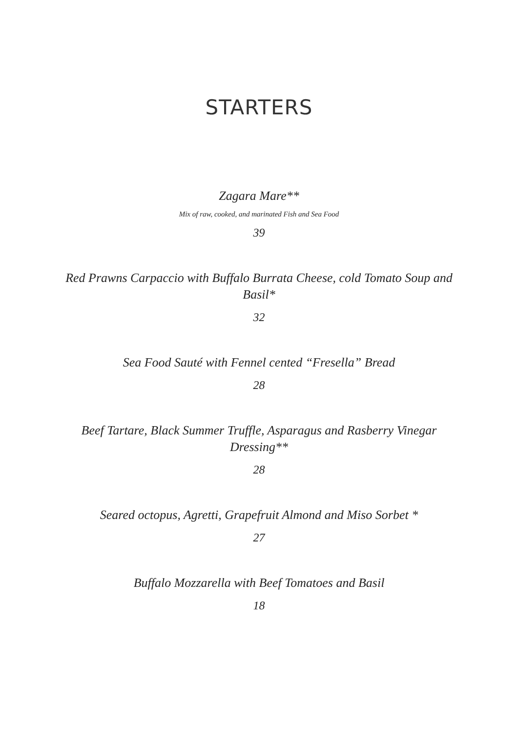STARTERS
Zagara Mare**
Mix of raw, cooked, and marinated Fish and Sea Food
39
Red Prawns Carpaccio with Buffalo Burrata Cheese, cold Tomato Soup and Basil*
32
Sea Food Sauté with Fennel cented “Fresella” Bread
28
Beef Tartare, Black Summer Truffle, Asparagus and Rasberry Vinegar Dressing**
28
Seared octopus, Agretti, Grapefruit Almond and Miso Sorbet *
27
Buffalo Mozzarella with Beef Tomatoes and Basil
18